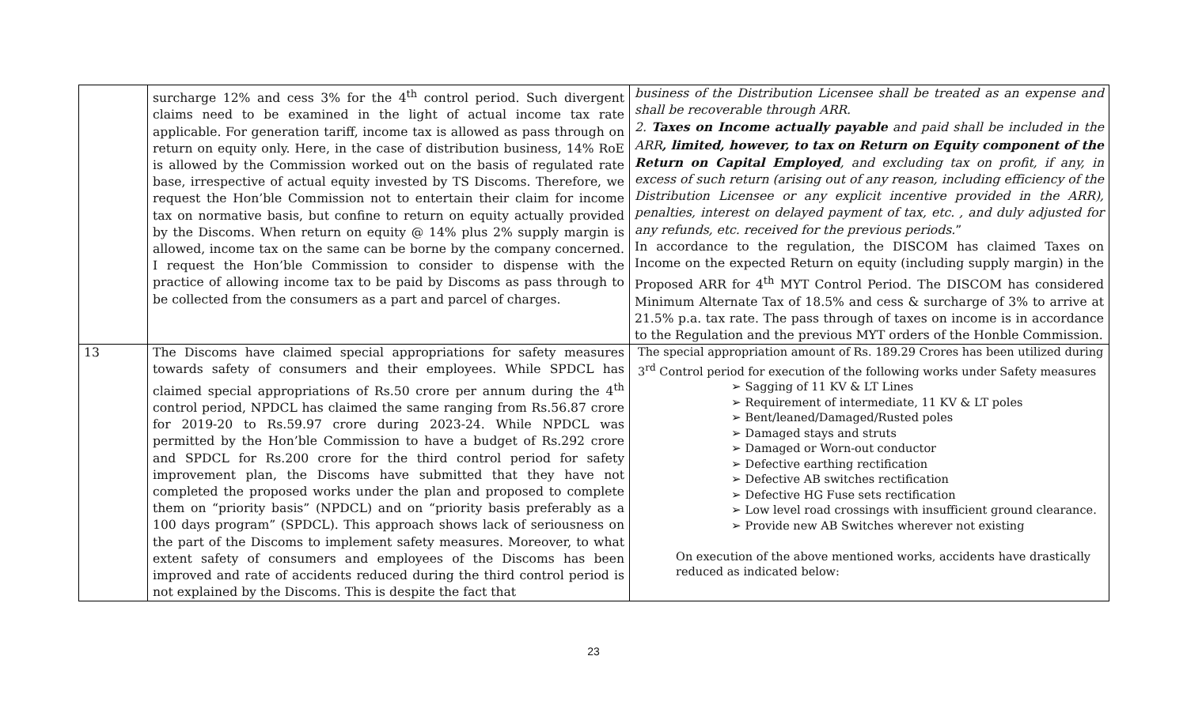| | surcharge 12% and cess 3% for the 4<sup>th</sup> control period. Such divergent claims need to be examined in the light of actual income tax rate applicable. For generation tariff, income tax is allowed as pass through on return on equity only. Here, in the case of distribution business, 14% RoE is allowed by the Commission worked out on the basis of regulated rate base, irrespective of actual equity invested by TS Discoms. Therefore, we request the Hon’ble Commission not to entertain their claim for income tax on normative basis, but confine to return on equity actually provided by the Discoms. When return on equity @ 14% plus 2% supply margin is allowed, income tax on the same can be borne by the company concerned. I request the Hon’ble Commission to consider to dispense with the practice of allowing income tax to be paid by Discoms as pass through to be collected from the consumers as a part and parcel of charges. | business of the Distribution Licensee shall be treated as an expense and shall be recoverable through ARR. 2. Taxes on Income actually payable and paid shall be included in the ARR , limited, however, to tax on Return on Equity component of the Return on Capital Employed , and excluding tax on profit, if any, in excess of such return (arising out of any reason, including efficiency of the Distribution Licensee or any explicit incentive provided in the ARR), penalties, interest on delayed payment of tax, etc. , and duly adjusted for any refunds, etc. received for the previous periods. ” In accordance to the regulation, the DISCOM has claimed Taxes on Income on the expected Return on equity (including supply margin) in the Proposed ARR for 4<sup>th</sup> MYT Control Period. The DISCOM has considered Minimum Alternate Tax of 18.5% and cess & surcharge of 3% to arrive at 21.5% p.a. tax rate. The pass through of taxes on income is in accordance to the Regulation and the previous MYT orders of the Honble Commission. |
| 13 | The Discoms have claimed special appropriations for safety measures towards safety of consumers and their employees. While SPDCL has claimed special appropriations of Rs.50 crore per annum during the 4<sup>th</sup> control period, NPDCL has claimed the same ranging from Rs.56.87 crore for 2019-20 to Rs.59.97 crore during 2023-24. While NPDCL was permitted by the Hon’ble Commission to have a budget of Rs.292 crore and SPDCL for Rs.200 crore for the third control period for safety improvement plan, the Discoms have submitted that they have not completed the proposed works under the plan and proposed to complete them on “priority basis” (NPDCL) and on “priority basis preferably as a 100 days program” (SPDCL). This approach shows lack of seriousness on the part of the Discoms to implement safety measures. Moreover, to what extent safety of consumers and employees of the Discoms has been improved and rate of accidents reduced during the third control period is not explained by the Discoms. This is despite the fact that | The special appropriation amount of Rs. 189.29 Crores has been utilized during 3<sup>rd</sup> Control period for execution of the following works under Safety measures ➢ Sagging of 11 KV & LT Lines ➢ Requirement of intermediate, 11 KV & LT poles ➢ Bent/leaned/Damaged/Rusted poles ➢ Damaged stays and struts ➢ Damaged or Worn-out conductor ➢ Defective earthing rectification ➢ Defective AB switches rectification ➢ Defective HG Fuse sets rectification ➢ Low level road crossings with insufficient ground clearance. ➢ Provide new AB Switches wherever not existing On execution of the above mentioned works, accidents have drastically reduced as indicated below: |
23